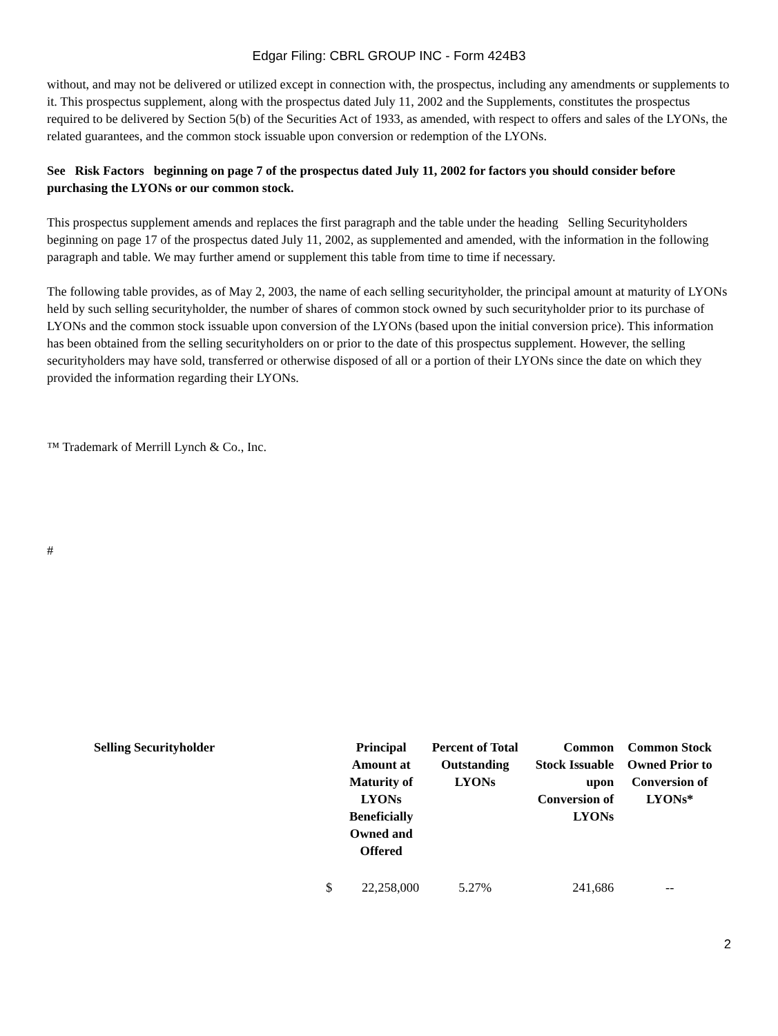Edgar Filing: CBRL GROUP INC - Form 424B3
without, and may not be delivered or utilized except in connection with, the prospectus, including any amendments or supplements to it. This prospectus supplement, along with the prospectus dated July 11, 2002 and the Supplements, constitutes the prospectus required to be delivered by Section 5(b) of the Securities Act of 1933, as amended, with respect to offers and sales of the LYONs, the related guarantees, and the common stock issuable upon conversion or redemption of the LYONs.
See Risk Factors beginning on page 7 of the prospectus dated July 11, 2002 for factors you should consider before purchasing the LYONs or our common stock.
This prospectus supplement amends and replaces the first paragraph and the table under the heading Selling Securityholders beginning on page 17 of the prospectus dated July 11, 2002, as supplemented and amended, with the information in the following paragraph and table. We may further amend or supplement this table from time to time if necessary.
The following table provides, as of May 2, 2003, the name of each selling securityholder, the principal amount at maturity of LYONs held by such selling securityholder, the number of shares of common stock owned by such securityholder prior to its purchase of LYONs and the common stock issuable upon conversion of the LYONs (based upon the initial conversion price). This information has been obtained from the selling securityholders on or prior to the date of this prospectus supplement. However, the selling securityholders may have sold, transferred or otherwise disposed of all or a portion of their LYONs since the date on which they provided the information regarding their LYONs.
™ Trademark of Merrill Lynch & Co., Inc.
#
| Selling Securityholder | | Principal Amount at Maturity of LYONs Beneficially Owned and Offered | Percent of Total Outstanding LYONs | Common Stock Issuable upon Conversion of LYONs | Common Stock Owned Prior to Conversion of LYONs* |
| --- | --- | --- | --- | --- | --- |
| | $ | 22,258,000 | 5.27% | 241,686 | -- |
2